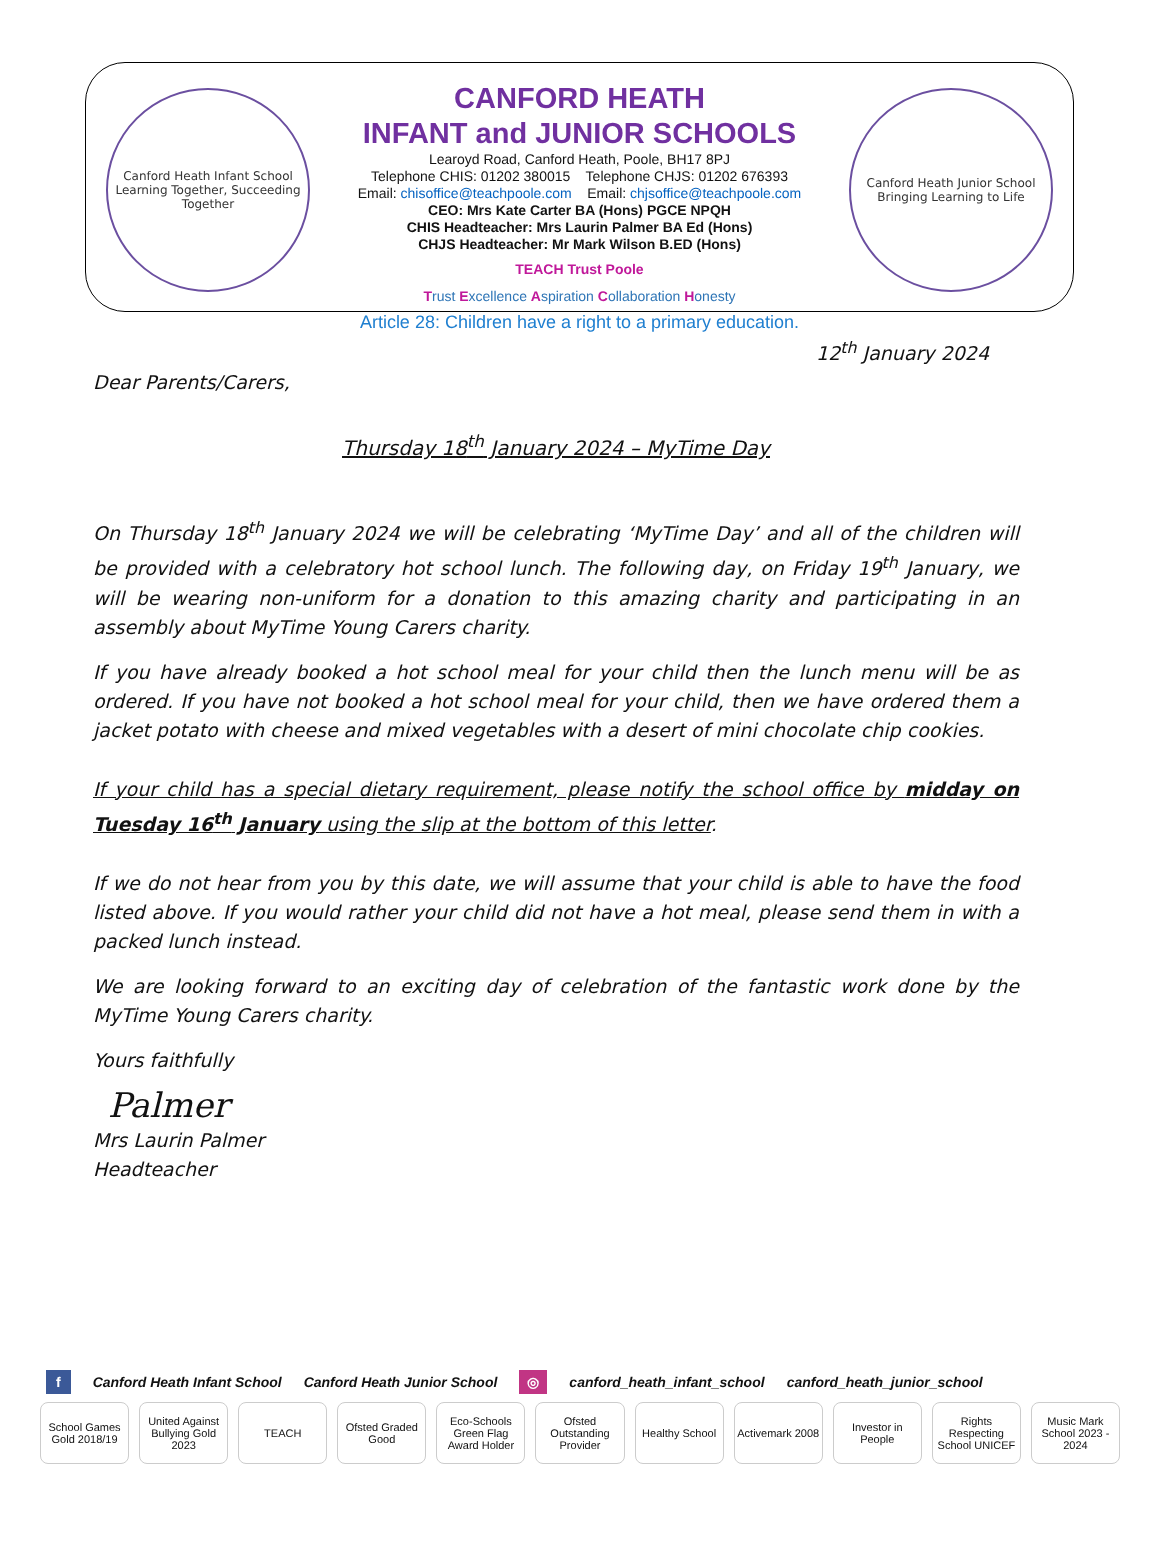Canford Heath Infant School
Learning Together, Succeeding Together
CANFORD HEATH
INFANT and JUNIOR SCHOOLS
Learoyd Road, Canford Heath, Poole, BH17 8PJ
Telephone CHIS: 01202 380015 Telephone CHJS: 01202 676393
Email: chisoffice@teachpoole.com Email: chjsoffice@teachpoole.com
CEO: Mrs Kate Carter BA (Hons) PGCE NPQH
CHIS Headteacher: Mrs Laurin Palmer BA Ed (Hons)
CHJS Headteacher: Mr Mark Wilson B.ED (Hons)
TEACH Trust Poole
Trust Excellence Aspiration Collaboration Honesty
Canford Heath Junior School
Bringing Learning to Life
Article 28: Children have a right to a primary education.
12<sup>th</sup> January 2024
Dear Parents/Carers,
Thursday 18<sup>th</sup> January 2024 – MyTime Day
On Thursday 18<sup>th</sup> January 2024 we will be celebrating ‘MyTime Day’ and all of the children will be provided with a celebratory hot school lunch. The following day, on Friday 19<sup>th</sup> January, we will be wearing non-uniform for a donation to this amazing charity and participating in an assembly about MyTime Young Carers charity.
If you have already booked a hot school meal for your child then the lunch menu will be as ordered. If you have not booked a hot school meal for your child, then we have ordered them a jacket potato with cheese and mixed vegetables with a desert of mini chocolate chip cookies.
If your child has a special dietary requirement, please notify the school office by midday on Tuesday 16<sup>th</sup> January using the slip at the bottom of this letter.
If we do not hear from you by this date, we will assume that your child is able to have the food listed above. If you would rather your child did not have a hot meal, please send them in with a packed lunch instead.
We are looking forward to an exciting day of celebration of the fantastic work done by the MyTime Young Carers charity.
Yours faithfully
Palmer
Mrs Laurin Palmer
Headteacher
f Canford Heath Infant School Canford Heath Junior School ◎ canford_heath_infant_school canford_heath_junior_school
School Games Gold 2018/19 United Against Bullying Gold 2023 TEACH Ofsted Graded Good Eco-Schools Green Flag Award Holder Ofsted Outstanding Provider Healthy School Activemark 2008 Investor in People Rights Respecting School UNICEF Music Mark School 2023 - 2024